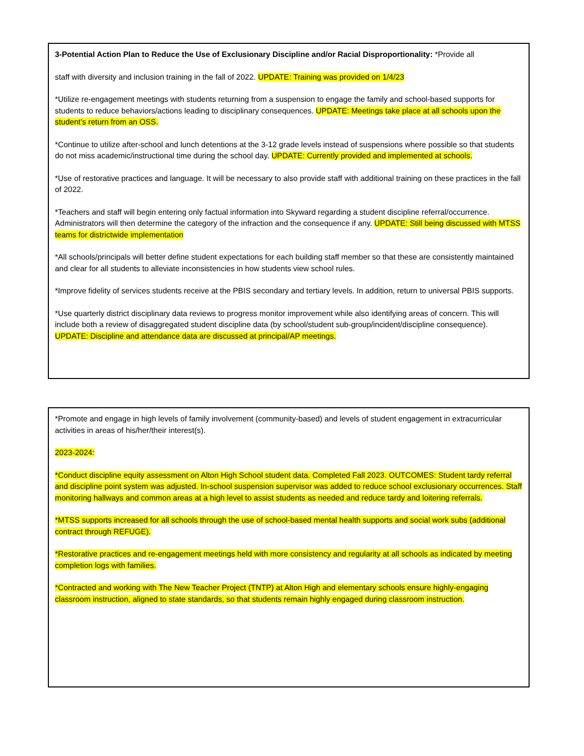3-Potential Action Plan to Reduce the Use of Exclusionary Discipline and/or Racial Disproportionality: *Provide all
staff with diversity and inclusion training in the fall of 2022. UPDATE: Training was provided on 1/4/23
*Utilize re-engagement meetings with students returning from a suspension to engage the family and school-based supports for students to reduce behaviors/actions leading to disciplinary consequences. UPDATE: Meetings take place at all schools upon the student’s return from an OSS.
*Continue to utilize after-school and lunch detentions at the 3-12 grade levels instead of suspensions where possible so that students do not miss academic/instructional time during the school day. UPDATE: Currently provided and implemented at schools.
*Use of restorative practices and language. It will be necessary to also provide staff with additional training on these practices in the fall of 2022.
*Teachers and staff will begin entering only factual information into Skyward regarding a student discipline referral/occurrence. Administrators will then determine the category of the infraction and the consequence if any. UPDATE: Still being discussed with MTSS teams for districtwide implementation
*All schools/principals will better define student expectations for each building staff member so that these are consistently maintained and clear for all students to alleviate inconsistencies in how students view school rules.
*Improve fidelity of services students receive at the PBIS secondary and tertiary levels. In addition, return to universal PBIS supports.
*Use quarterly district disciplinary data reviews to progress monitor improvement while also identifying areas of concern. This will include both a review of disaggregated student discipline data (by school/student sub-group/incident/discipline consequence). UPDATE: Discipline and attendance data are discussed at principal/AP meetings.
*Promote and engage in high levels of family involvement (community-based) and levels of student engagement in extracurricular activities in areas of his/her/their interest(s).
2023-2024:
*Conduct discipline equity assessment on Alton High School student data. Completed Fall 2023. OUTCOMES: Student tardy referral and discipline point system was adjusted. In-school suspension supervisor was added to reduce school exclusionary occurrences. Staff monitoring hallways and common areas at a high level to assist students as needed and reduce tardy and loitering referrals.
*MTSS supports increased for all schools through the use of school-based mental health supports and social work subs (additional contract through REFUGE).
*Restorative practices and re-engagement meetings held with more consistency and regularity at all schools as indicated by meeting completion logs with families.
*Contracted and working with The New Teacher Project (TNTP) at Alton High and elementary schools ensure highly-engaging classroom instruction, aligned to state standards, so that students remain highly engaged during classroom instruction.